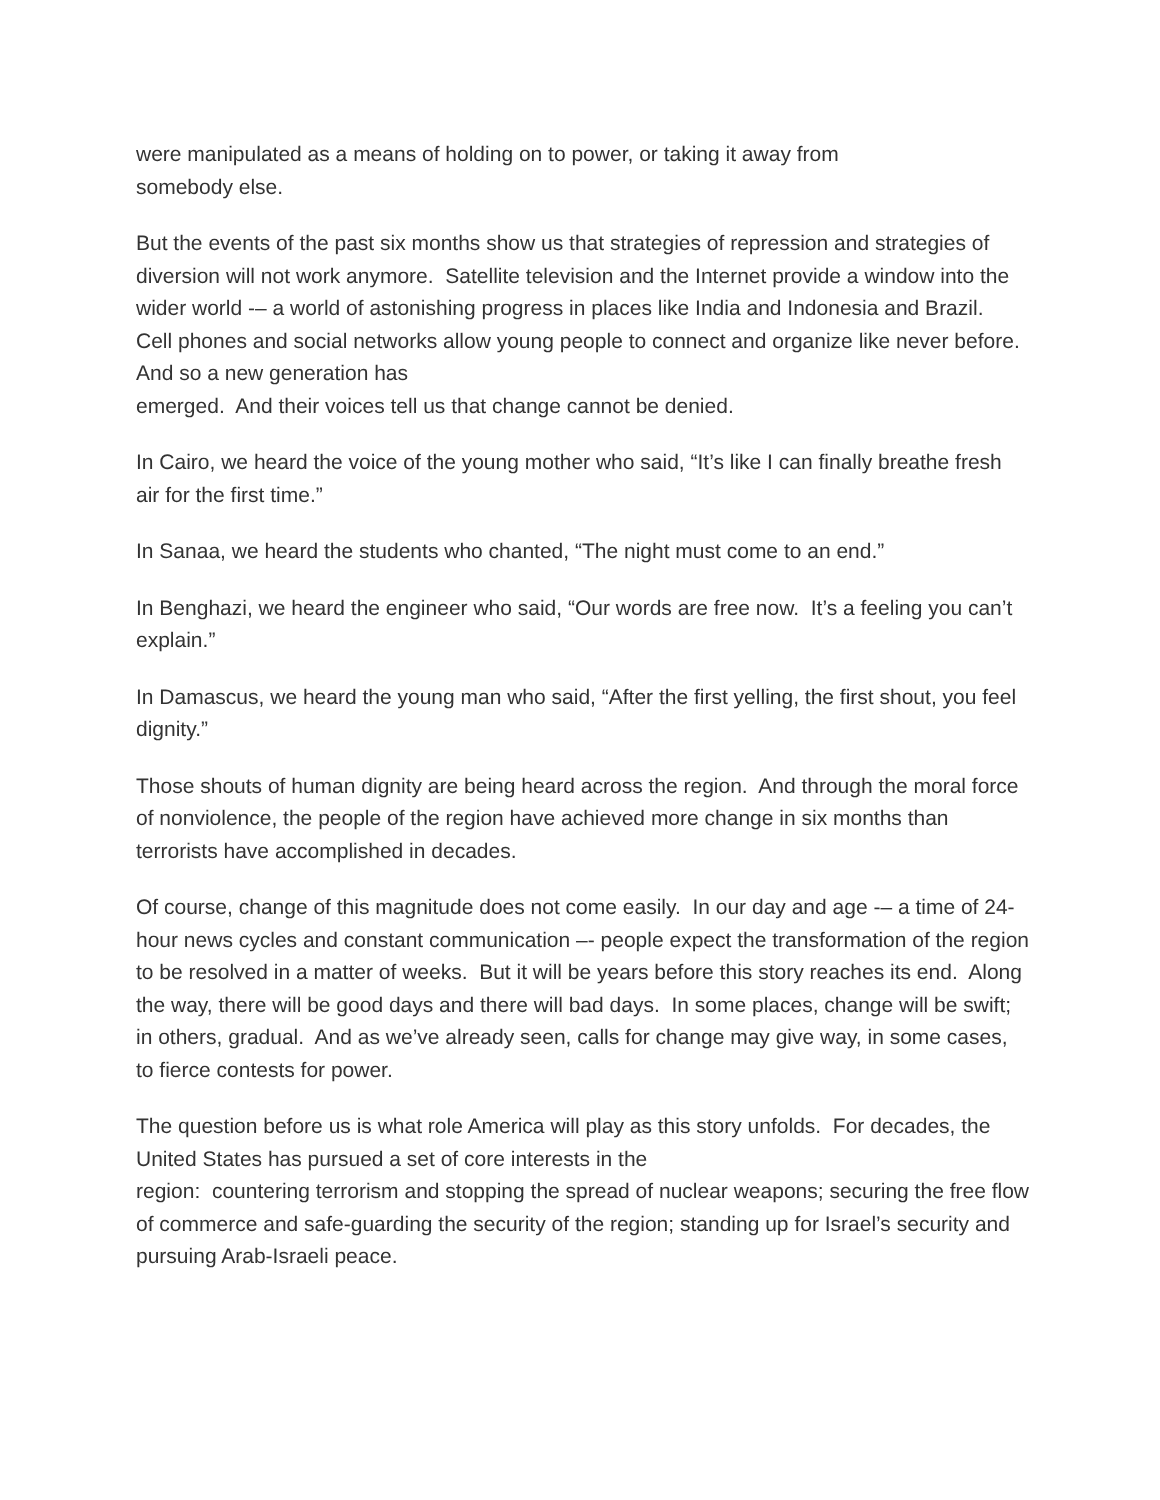were manipulated as a means of holding on to power, or taking it away from
somebody else.
But the events of the past six months show us that strategies of repression and strategies of diversion will not work anymore. Satellite television and the Internet provide a window into the wider world -– a world of astonishing progress in places like India and Indonesia and Brazil. Cell phones and social networks allow young people to connect and organize like never before. And so a new generation has
emerged. And their voices tell us that change cannot be denied.
In Cairo, we heard the voice of the young mother who said, “It’s like I can finally breathe fresh air for the first time.”
In Sanaa, we heard the students who chanted, “The night must come to an end.”
In Benghazi, we heard the engineer who said, “Our words are free now. It’s a feeling you can’t explain.”
In Damascus, we heard the young man who said, “After the first yelling, the first shout, you feel dignity.”
Those shouts of human dignity are being heard across the region. And through the moral force of nonviolence, the people of the region have achieved more change in six months than terrorists have accomplished in decades.
Of course, change of this magnitude does not come easily. In our day and age -– a time of 24-hour news cycles and constant communication –- people expect the transformation of the region to be resolved in a matter of weeks. But it will be years before this story reaches its end. Along the way, there will be good days and there will bad days. In some places, change will be swift; in others, gradual. And as we’ve already seen, calls for change may give way, in some cases, to fierce contests for power.
The question before us is what role America will play as this story unfolds. For decades, the United States has pursued a set of core interests in the
region: countering terrorism and stopping the spread of nuclear weapons; securing the free flow of commerce and safe-guarding the security of the region; standing up for Israel’s security and pursuing Arab-Israeli peace.